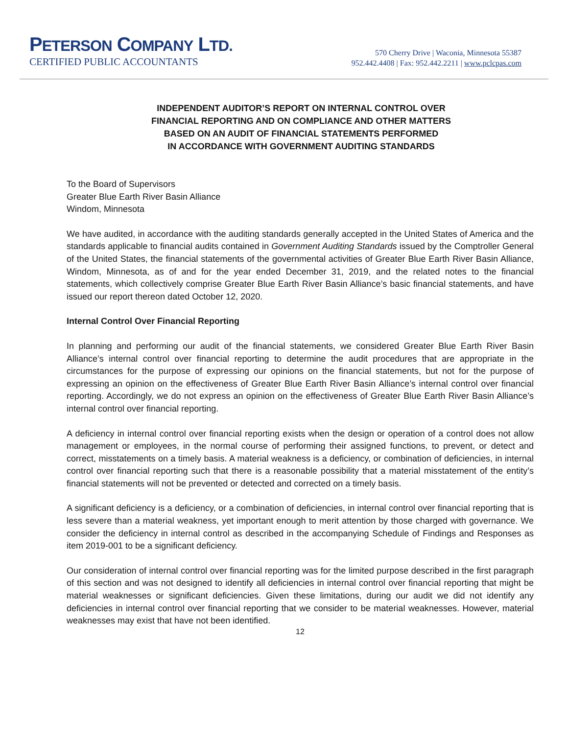PETERSON COMPANY LTD.
CERTIFIED PUBLIC ACCOUNTANTS
570 Cherry Drive | Waconia, Minnesota 55387
952.442.4408 | Fax: 952.442.2211 | www.pclcpas.com
INDEPENDENT AUDITOR’S REPORT ON INTERNAL CONTROL OVER
FINANCIAL REPORTING AND ON COMPLIANCE AND OTHER MATTERS
BASED ON AN AUDIT OF FINANCIAL STATEMENTS PERFORMED
IN ACCORDANCE WITH GOVERNMENT AUDITING STANDARDS
To the Board of Supervisors
Greater Blue Earth River Basin Alliance
Windom, Minnesota
We have audited, in accordance with the auditing standards generally accepted in the United States of America and the standards applicable to financial audits contained in Government Auditing Standards issued by the Comptroller General of the United States, the financial statements of the governmental activities of Greater Blue Earth River Basin Alliance, Windom, Minnesota, as of and for the year ended December 31, 2019, and the related notes to the financial statements, which collectively comprise Greater Blue Earth River Basin Alliance’s basic financial statements, and have issued our report thereon dated October 12, 2020.
Internal Control Over Financial Reporting
In planning and performing our audit of the financial statements, we considered Greater Blue Earth River Basin Alliance’s internal control over financial reporting to determine the audit procedures that are appropriate in the circumstances for the purpose of expressing our opinions on the financial statements, but not for the purpose of expressing an opinion on the effectiveness of Greater Blue Earth River Basin Alliance’s internal control over financial reporting. Accordingly, we do not express an opinion on the effectiveness of Greater Blue Earth River Basin Alliance’s internal control over financial reporting.
A deficiency in internal control over financial reporting exists when the design or operation of a control does not allow management or employees, in the normal course of performing their assigned functions, to prevent, or detect and correct, misstatements on a timely basis. A material weakness is a deficiency, or combination of deficiencies, in internal control over financial reporting such that there is a reasonable possibility that a material misstatement of the entity’s financial statements will not be prevented or detected and corrected on a timely basis.
A significant deficiency is a deficiency, or a combination of deficiencies, in internal control over financial reporting that is less severe than a material weakness, yet important enough to merit attention by those charged with governance. We consider the deficiency in internal control as described in the accompanying Schedule of Findings and Responses as item 2019-001 to be a significant deficiency.
Our consideration of internal control over financial reporting was for the limited purpose described in the first paragraph of this section and was not designed to identify all deficiencies in internal control over financial reporting that might be material weaknesses or significant deficiencies. Given these limitations, during our audit we did not identify any deficiencies in internal control over financial reporting that we consider to be material weaknesses. However, material weaknesses may exist that have not been identified.
12